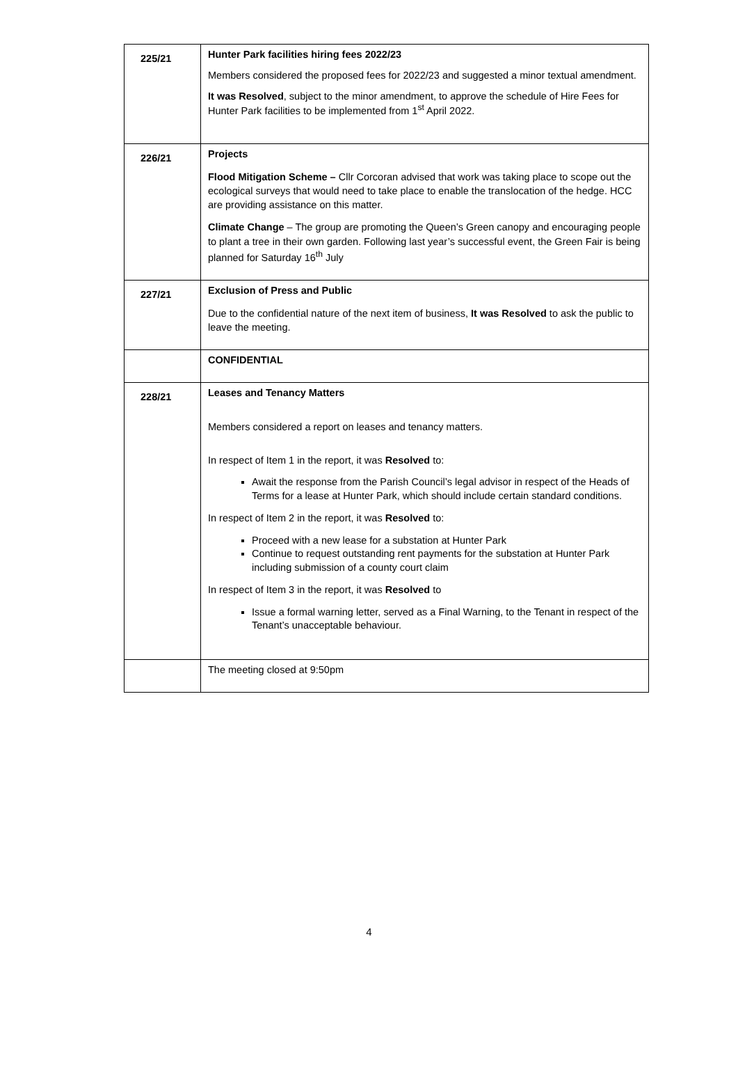| 225/21 | Hunter Park facilities hiring fees 2022/23 Members considered the proposed fees for 2022/23 and suggested a minor textual amendment. It was Resolved , subject to the minor amendment, to approve the schedule of Hire Fees for Hunter Park facilities to be implemented from 1<sup>st</sup> April 2022. |
| 226/21 | Projects Flood Mitigation Scheme – Cllr Corcoran advised that work was taking place to scope out the ecological surveys that would need to take place to enable the translocation of the hedge. HCC are providing assistance on this matter. Climate Change – The group are promoting the Queen’s Green canopy and encouraging people to plant a tree in their own garden. Following last year’s successful event, the Green Fair is being planned for Saturday 16<sup>th</sup> July |
| 227/21 | Exclusion of Press and Public Due to the confidential nature of the next item of business, It was Resolved to ask the public to leave the meeting. |
| | CONFIDENTIAL |
| 228/21 | Leases and Tenancy Matters Members considered a report on leases and tenancy matters. In respect of Item 1 in the report, it was Resolved to: Await the response from the Parish Council’s legal advisor in respect of the Heads of Terms for a lease at Hunter Park, which should include certain standard conditions. In respect of Item 2 in the report, it was Resolved to: Proceed with a new lease for a substation at Hunter Park Continue to request outstanding rent payments for the substation at Hunter Park including submission of a county court claim In respect of Item 3 in the report, it was Resolved to Issue a formal warning letter, served as a Final Warning, to the Tenant in respect of the Tenant’s unacceptable behaviour. |
| | The meeting closed at 9:50pm |
4